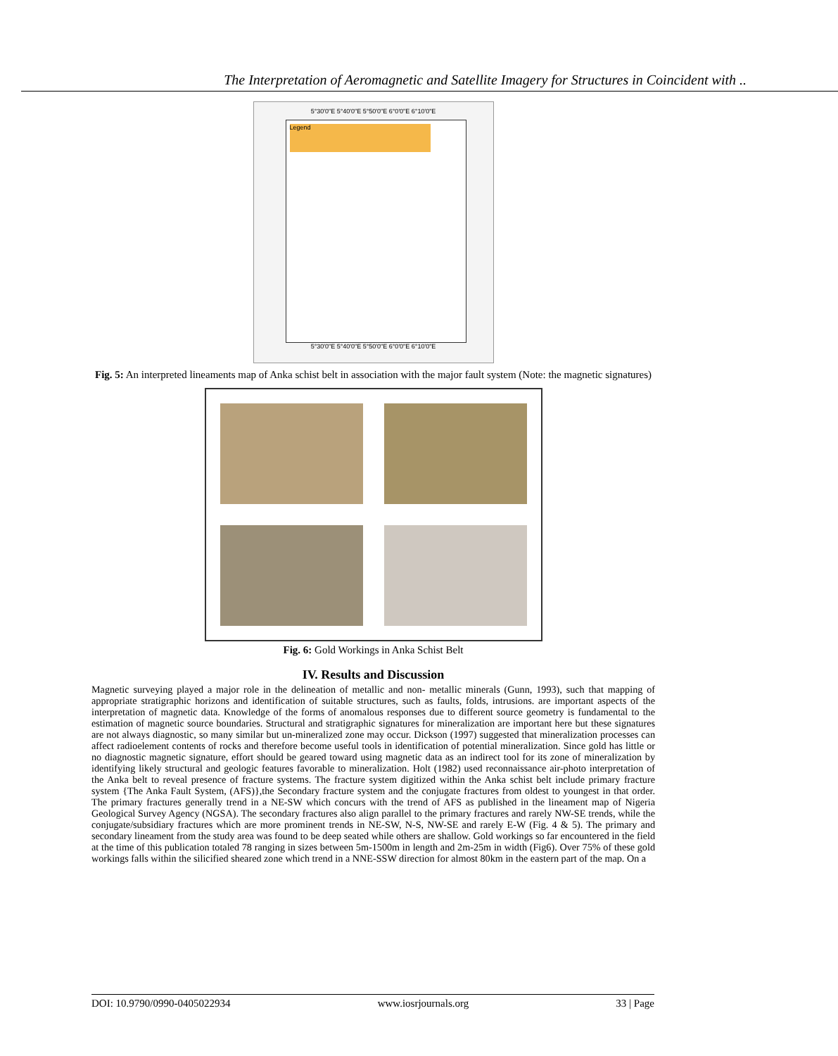The Interpretation of Aeromagnetic and Satellite Imagery for Structures in Coincident with ..
5°30'0"E 5°40'0"E 5°50'0"E 6°0'0"E 6°10'0"E
Legend
5°30'0"E 5°40'0"E 5°50'0"E 6°0'0"E 6°10'0"E
Fig. 5: An interpreted lineaments map of Anka schist belt in association with the major fault system (Note: the magnetic signatures)
Fig. 6: Gold Workings in Anka Schist Belt
IV. Results and Discussion
Magnetic surveying played a major role in the delineation of metallic and non- metallic minerals (Gunn, 1993), such that mapping of appropriate stratigraphic horizons and identification of suitable structures, such as faults, folds, intrusions. are important aspects of the interpretation of magnetic data. Knowledge of the forms of anomalous responses due to different source geometry is fundamental to the estimation of magnetic source boundaries. Structural and stratigraphic signatures for mineralization are important here but these signatures are not always diagnostic, so many similar but un-mineralized zone may occur. Dickson (1997) suggested that mineralization processes can affect radioelement contents of rocks and therefore become useful tools in identification of potential mineralization. Since gold has little or no diagnostic magnetic signature, effort should be geared toward using magnetic data as an indirect tool for its zone of mineralization by identifying likely structural and geologic features favorable to mineralization. Holt (1982) used reconnaissance air-photo interpretation of the Anka belt to reveal presence of fracture systems. The fracture system digitized within the Anka schist belt include primary fracture system {The Anka Fault System, (AFS)},the Secondary fracture system and the conjugate fractures from oldest to youngest in that order. The primary fractures generally trend in a NE-SW which concurs with the trend of AFS as published in the lineament map of Nigeria Geological Survey Agency (NGSA). The secondary fractures also align parallel to the primary fractures and rarely NW-SE trends, while the conjugate/subsidiary fractures which are more prominent trends in NE-SW, N-S, NW-SE and rarely E-W (Fig. 4 & 5). The primary and secondary lineament from the study area was found to be deep seated while others are shallow. Gold workings so far encountered in the field at the time of this publication totaled 78 ranging in sizes between 5m-1500m in length and 2m-25m in width (Fig6). Over 75% of these gold workings falls within the silicified sheared zone which trend in a NNE-SSW direction for almost 80km in the eastern part of the map. On a
DOI: 10.9790/0990-0405022934 www.iosrjournals.org 33 | Page